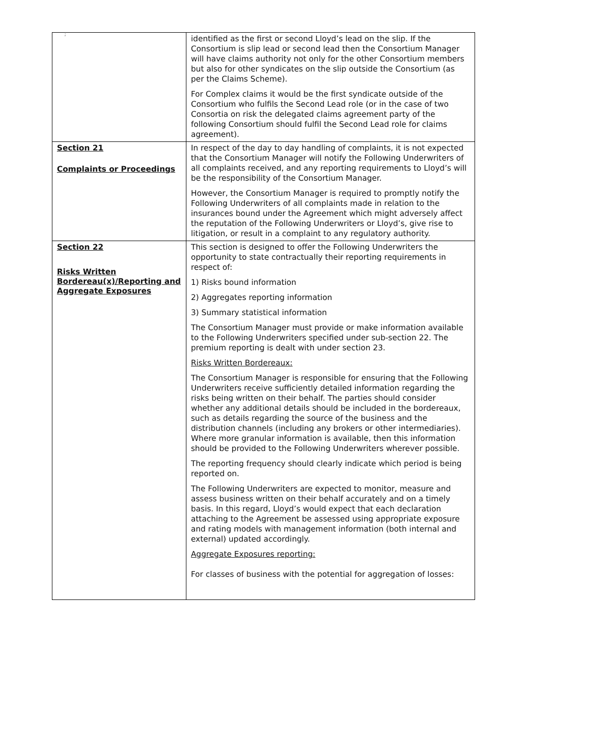;
| | identified as the first or second Lloyd’s lead on the slip. If the Consortium is slip lead or second lead then the Consortium Manager will have claims authority not only for the other Consortium members but also for other syndicates on the slip outside the Consortium (as per the Claims Scheme). For Complex claims it would be the first syndicate outside of the Consortium who fulfils the Second Lead role (or in the case of two Consortia on risk the delegated claims agreement party of the following Consortium should fulfil the Second Lead role for claims agreement). |
| Section 21 Complaints or Proceedings | In respect of the day to day handling of complaints, it is not expected that the Consortium Manager will notify the Following Underwriters of all complaints received, and any reporting requirements to Lloyd’s will be the responsibility of the Consortium Manager. However, the Consortium Manager is required to promptly notify the Following Underwriters of all complaints made in relation to the insurances bound under the Agreement which might adversely affect the reputation of the Following Underwriters or Lloyd’s, give rise to litigation, or result in a complaint to any regulatory authority. |
| Section 22 Risks Written Bordereau(x)/Reporting and Aggregate Exposures | This section is designed to offer the Following Underwriters the opportunity to state contractually their reporting requirements in respect of: 1) Risks bound information 2) Aggregates reporting information 3) Summary statistical information The Consortium Manager must provide or make information available to the Following Underwriters specified under sub-section 22. The premium reporting is dealt with under section 23. Risks Written Bordereaux: The Consortium Manager is responsible for ensuring that the Following Underwriters receive sufficiently detailed information regarding the risks being written on their behalf. The parties should consider whether any additional details should be included in the bordereaux, such as details regarding the source of the business and the distribution channels (including any brokers or other intermediaries). Where more granular information is available, then this information should be provided to the Following Underwriters wherever possible. The reporting frequency should clearly indicate which period is being reported on. The Following Underwriters are expected to monitor, measure and assess business written on their behalf accurately and on a timely basis. In this regard, Lloyd’s would expect that each declaration attaching to the Agreement be assessed using appropriate exposure and rating models with management information (both internal and external) updated accordingly. Aggregate Exposures reporting: For classes of business with the potential for aggregation of losses: |